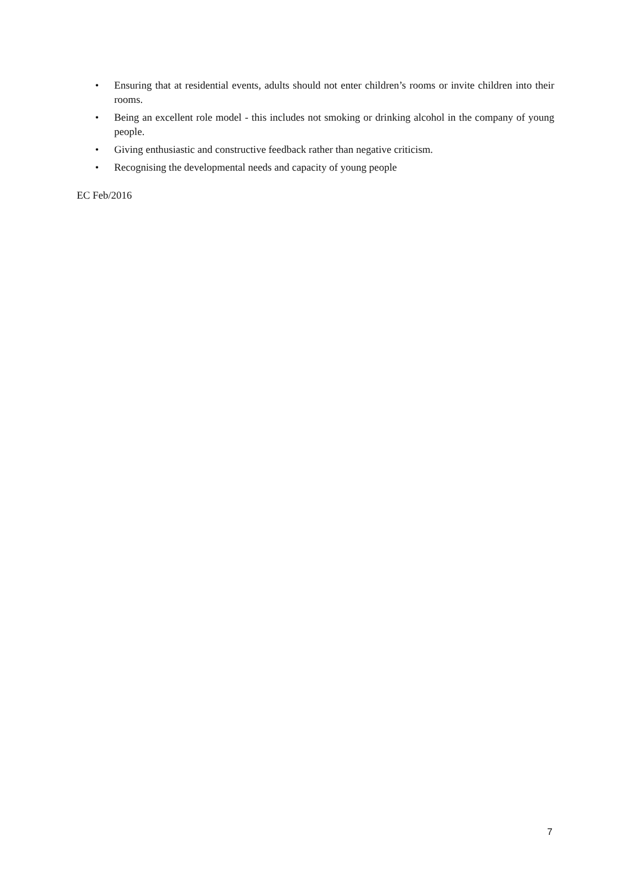• Ensuring that at residential events, adults should not enter children’s rooms or invite children into their rooms.
• Being an excellent role model - this includes not smoking or drinking alcohol in the company of young people.
• Giving enthusiastic and constructive feedback rather than negative criticism.
• Recognising the developmental needs and capacity of young people
EC Feb/2016
7